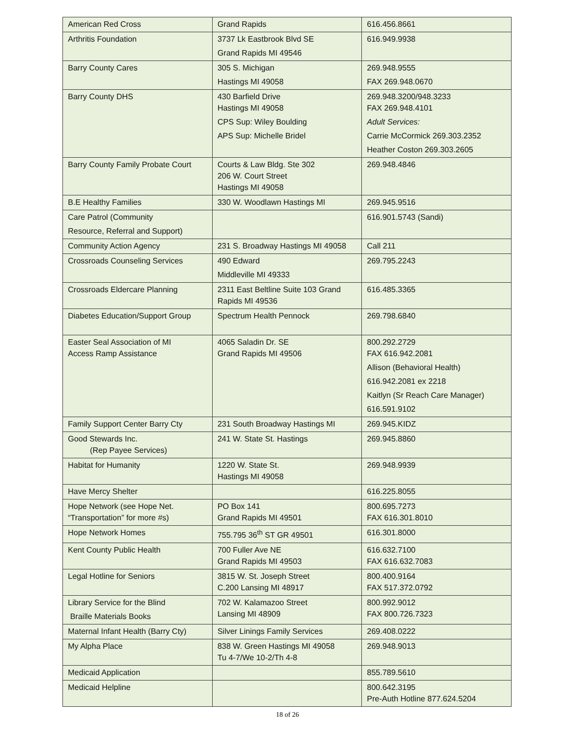| American Red Cross | Grand Rapids | 616.456.8661 |
| Arthritis Foundation | 3737 Lk Eastbrook Blvd SE Grand Rapids MI 49546 | 616.949.9938 |
| Barry County Cares | 305 S. Michigan Hastings MI 49058 | 269.948.9555 FAX 269.948.0670 |
| Barry County DHS | 430 Barfield Drive Hastings MI 49058 CPS Sup: Wiley Boulding APS Sup: Michelle Bridel | 269.948.3200/948.3233 FAX 269.948.4101 Adult Services: Carrie McCormick 269.303.2352 Heather Coston 269.303.2605 |
| Barry County Family Probate Court | Courts & Law Bldg. Ste 302 206 W. Court Street Hastings MI 49058 | 269.948.4846 |
| B.E Healthy Families | 330 W. Woodlawn Hastings MI | 269.945.9516 |
| Care Patrol (Community Resource, Referral and Support) | | 616.901.5743 (Sandi) |
| Community Action Agency | 231 S. Broadway Hastings MI 49058 | Call 211 |
| Crossroads Counseling Services | 490 Edward Middleville MI 49333 | 269.795.2243 |
| Crossroads Eldercare Planning | 2311 East Beltline Suite 103 Grand Rapids MI 49536 | 616.485.3365 |
| Diabetes Education/Support Group | Spectrum Health Pennock | 269.798.6840 |
| Easter Seal Association of MI Access Ramp Assistance | 4065 Saladin Dr. SE Grand Rapids MI 49506 | 800.292.2729 FAX 616.942.2081 Allison (Behavioral Health) 616.942.2081 ex 2218 Kaitlyn (Sr Reach Care Manager) 616.591.9102 |
| Family Support Center Barry Cty | 231 South Broadway Hastings MI | 269.945.KIDZ |
| Good Stewards Inc. (Rep Payee Services) | 241 W. State St. Hastings | 269.945.8860 |
| Habitat for Humanity | 1220 W. State St. Hastings MI 49058 | 269.948.9939 |
| Have Mercy Shelter | | 616.225.8055 |
| Hope Network (see Hope Net. “Transportation” for more #s) | PO Box 141 Grand Rapids MI 49501 | 800.695.7273 FAX 616.301.8010 |
| Hope Network Homes | 755.795 36<sup>th</sup> ST GR 49501 | 616.301.8000 |
| Kent County Public Health | 700 Fuller Ave NE Grand Rapids MI 49503 | 616.632.7100 FAX 616.632.7083 |
| Legal Hotline for Seniors | 3815 W. St. Joseph Street C.200 Lansing MI 48917 | 800.400.9164 FAX 517.372.0792 |
| Library Service for the Blind Braille Materials Books | 702 W. Kalamazoo Street Lansing MI 48909 | 800.992.9012 FAX 800.726.7323 |
| Maternal Infant Health (Barry Cty) | Silver Linings Family Services | 269.408.0222 |
| My Alpha Place | 838 W. Green Hastings MI 49058 Tu 4-7/We 10-2/Th 4-8 | 269.948.9013 |
| Medicaid Application | | 855.789.5610 |
| Medicaid Helpline | | 800.642.3195 Pre-Auth Hotline 877.624.5204 |
18 of 26